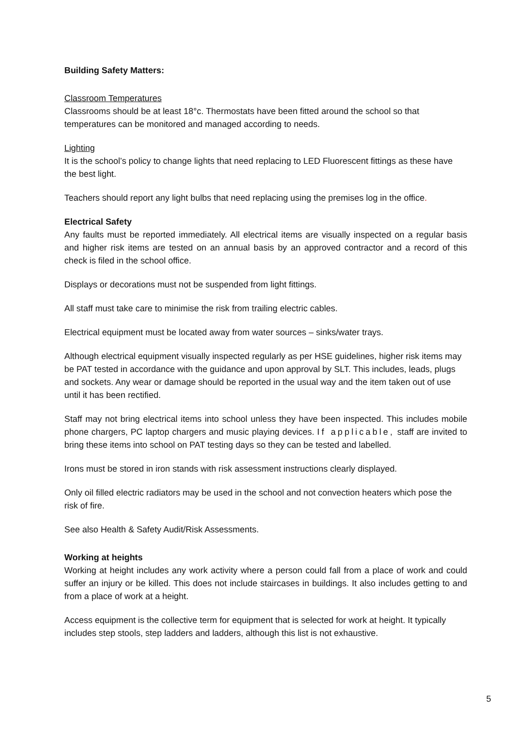Building Safety Matters:
Classroom Temperatures
Classrooms should be at least 18°c. Thermostats have been fitted around the school so that temperatures can be monitored and managed according to needs.
Lighting
It is the school’s policy to change lights that need replacing to LED Fluorescent fittings as these have the best light.
Teachers should report any light bulbs that need replacing using the premises log in the office.
Electrical Safety
Any faults must be reported immediately. All electrical items are visually inspected on a regular basis and higher risk items are tested on an annual basis by an approved contractor and a record of this check is filed in the school office.
Displays or decorations must not be suspended from light fittings.
All staff must take care to minimise the risk from trailing electric cables.
Electrical equipment must be located away from water sources – sinks/water trays.
Although electrical equipment visually inspected regularly as per HSE guidelines, higher risk items may be PAT tested in accordance with the guidance and upon approval by SLT. This includes, leads, plugs and sockets. Any wear or damage should be reported in the usual way and the item taken out of use until it has been rectified.
Staff may not bring electrical items into school unless they have been inspected. This includes mobile phone chargers, PC laptop chargers and music playing devices. If applicable, staff are invited to bring these items into school on PAT testing days so they can be tested and labelled.
Irons must be stored in iron stands with risk assessment instructions clearly displayed.
Only oil filled electric radiators may be used in the school and not convection heaters which pose the risk of fire.
See also Health & Safety Audit/Risk Assessments.
Working at heights
Working at height includes any work activity where a person could fall from a place of work and could suffer an injury or be killed. This does not include staircases in buildings. It also includes getting to and from a place of work at a height.
Access equipment is the collective term for equipment that is selected for work at height. It typically includes step stools, step ladders and ladders, although this list is not exhaustive.
5